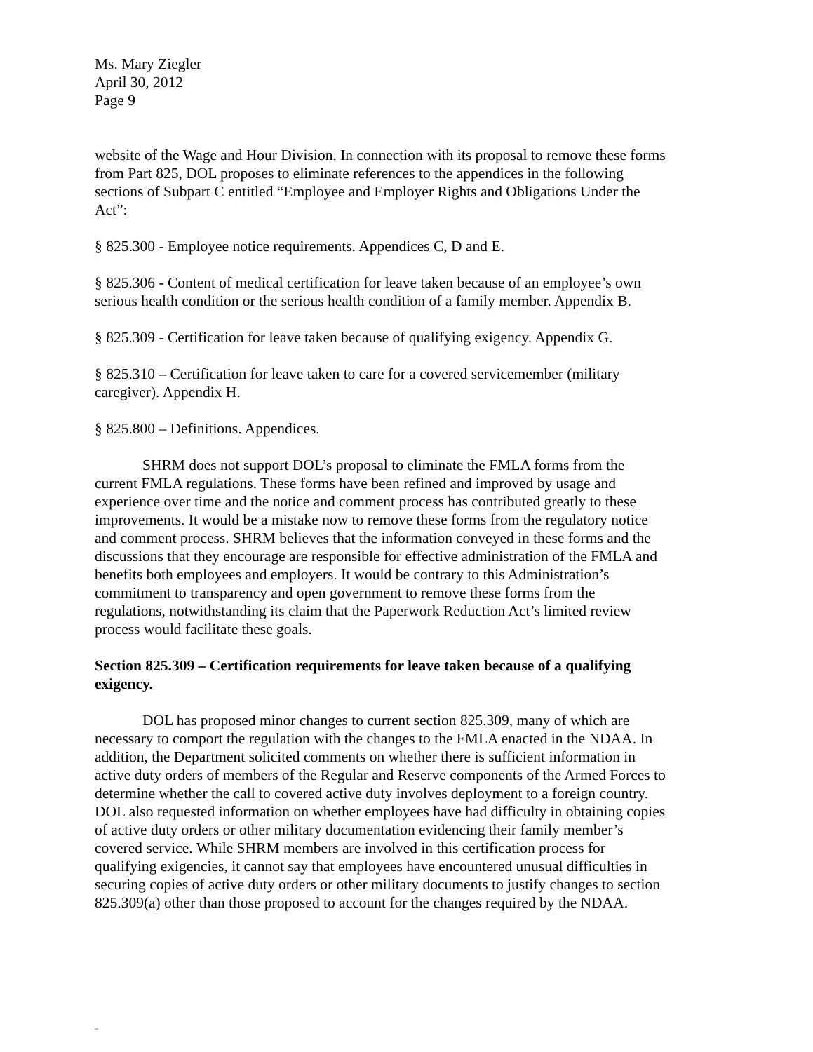Ms. Mary Ziegler
April 30, 2012
Page 9
website of the Wage and Hour Division. In connection with its proposal to remove these forms from Part 825, DOL proposes to eliminate references to the appendices in the following sections of Subpart C entitled “Employee and Employer Rights and Obligations Under the Act”:
§ 825.300 - Employee notice requirements. Appendices C, D and E.
§ 825.306 - Content of medical certification for leave taken because of an employee’s own serious health condition or the serious health condition of a family member. Appendix B.
§ 825.309 - Certification for leave taken because of qualifying exigency. Appendix G.
§ 825.310 – Certification for leave taken to care for a covered servicemember (military caregiver). Appendix H.
§ 825.800 – Definitions. Appendices.
SHRM does not support DOL’s proposal to eliminate the FMLA forms from the current FMLA regulations. These forms have been refined and improved by usage and experience over time and the notice and comment process has contributed greatly to these improvements. It would be a mistake now to remove these forms from the regulatory notice and comment process. SHRM believes that the information conveyed in these forms and the discussions that they encourage are responsible for effective administration of the FMLA and benefits both employees and employers. It would be contrary to this Administration’s commitment to transparency and open government to remove these forms from the regulations, notwithstanding its claim that the Paperwork Reduction Act’s limited review process would facilitate these goals.
Section 825.309 – Certification requirements for leave taken because of a qualifying exigency.
DOL has proposed minor changes to current section 825.309, many of which are necessary to comport the regulation with the changes to the FMLA enacted in the NDAA. In addition, the Department solicited comments on whether there is sufficient information in active duty orders of members of the Regular and Reserve components of the Armed Forces to determine whether the call to covered active duty involves deployment to a foreign country. DOL also requested information on whether employees have had difficulty in obtaining copies of active duty orders or other military documentation evidencing their family member’s covered service. While SHRM members are involved in this certification process for qualifying exigencies, it cannot say that employees have encountered unusual difficulties in securing copies of active duty orders or other military documents to justify changes to section 825.309(a) other than those proposed to account for the changes required by the NDAA.
_